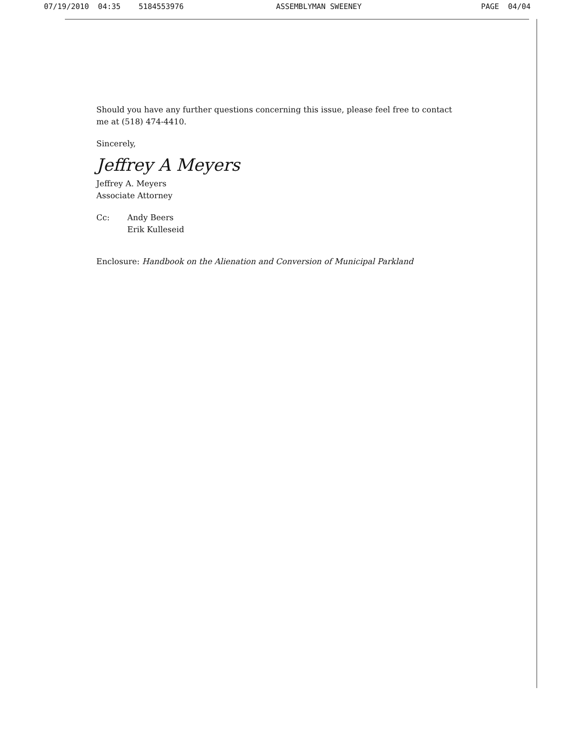07/19/2010 04:35 5184553976 ASSEMBLYMAN SWEENEY PAGE 04/04
Should you have any further questions concerning this issue, please feel free to contact me at (518) 474-4410.
Sincerely,
Jeffrey A Meyers
Jeffrey A. Meyers
Associate Attorney
Cc: Andy Beers
Erik Kulleseid
Enclosure: Handbook on the Alienation and Conversion of Municipal Parkland